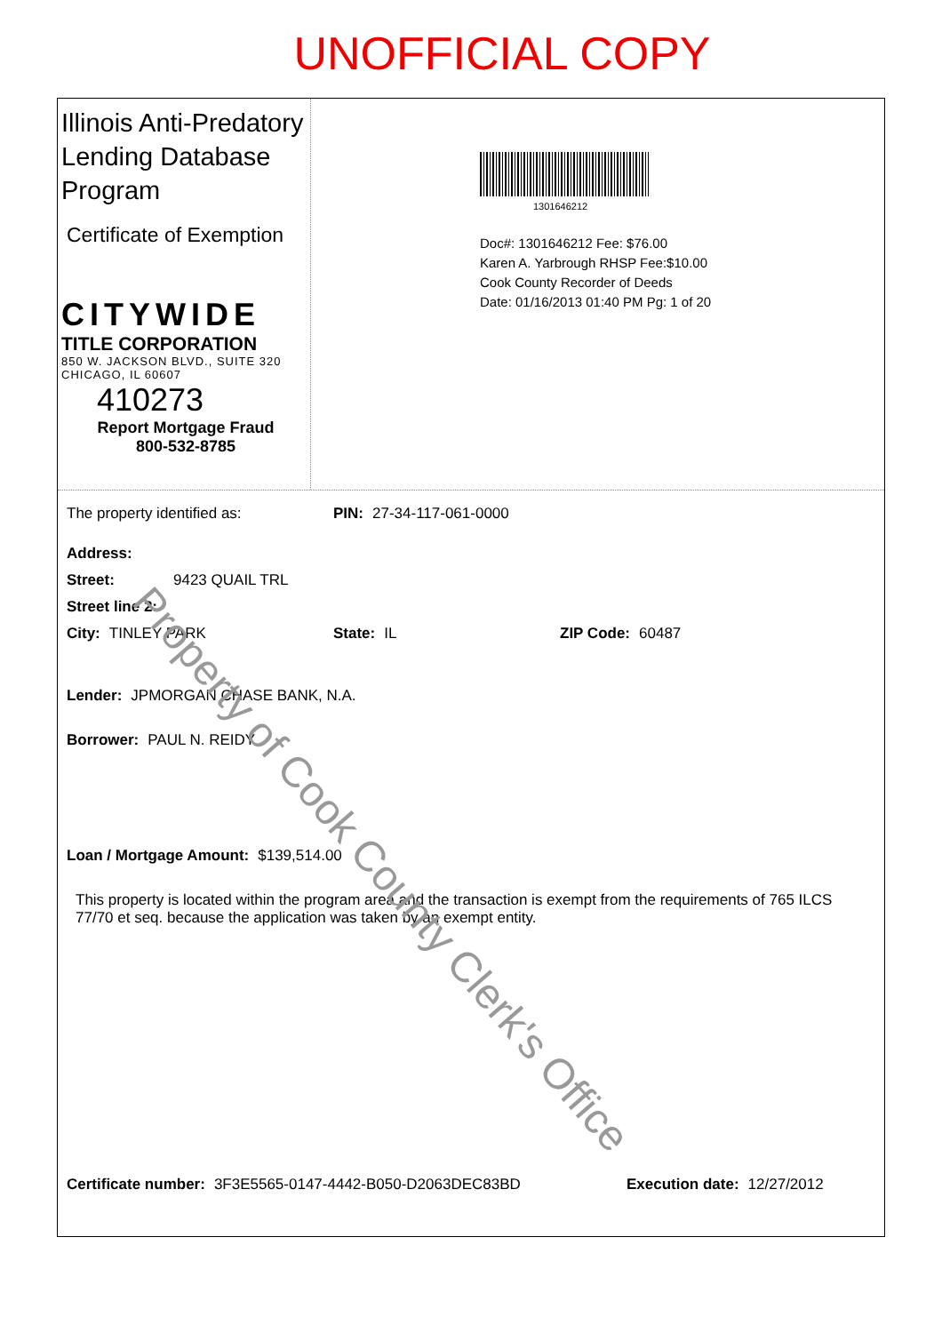UNOFFICIAL COPY
Illinois Anti-Predatory
Lending Database
Program
Certificate of Exemption
CITYWIDE
TITLE CORPORATION
850 W. JACKSON BLVD., SUITE 320
CHICAGO, IL 60607
410273
Report Mortgage Fraud
800-532-8785
1301646212
Doc#: 1301646212 Fee: $76.00
Karen A. Yarbrough RHSP Fee:$10.00
Cook County Recorder of Deeds
Date: 01/16/2013 01:40 PM Pg: 1 of 20
The property identified as: PIN: 27-34-117-061-0000
Address:
Street: 9423 QUAIL TRL
Street line 2:
City: TINLEY PARK State: IL ZIP Code: 60487
Lender: JPMORGAN CHASE BANK, N.A.
Borrower: PAUL N. REIDY
Loan / Mortgage Amount: $139,514.00
This property is located within the program area and the transaction is exempt from the requirements of 765 ILCS 77/70 et seq. because the application was taken by an exempt entity.
Certificate number: 3F3E5565-0147-4442-B050-D2063DEC83BD Execution date: 12/27/2012
Property of Cook County Clerk's Office